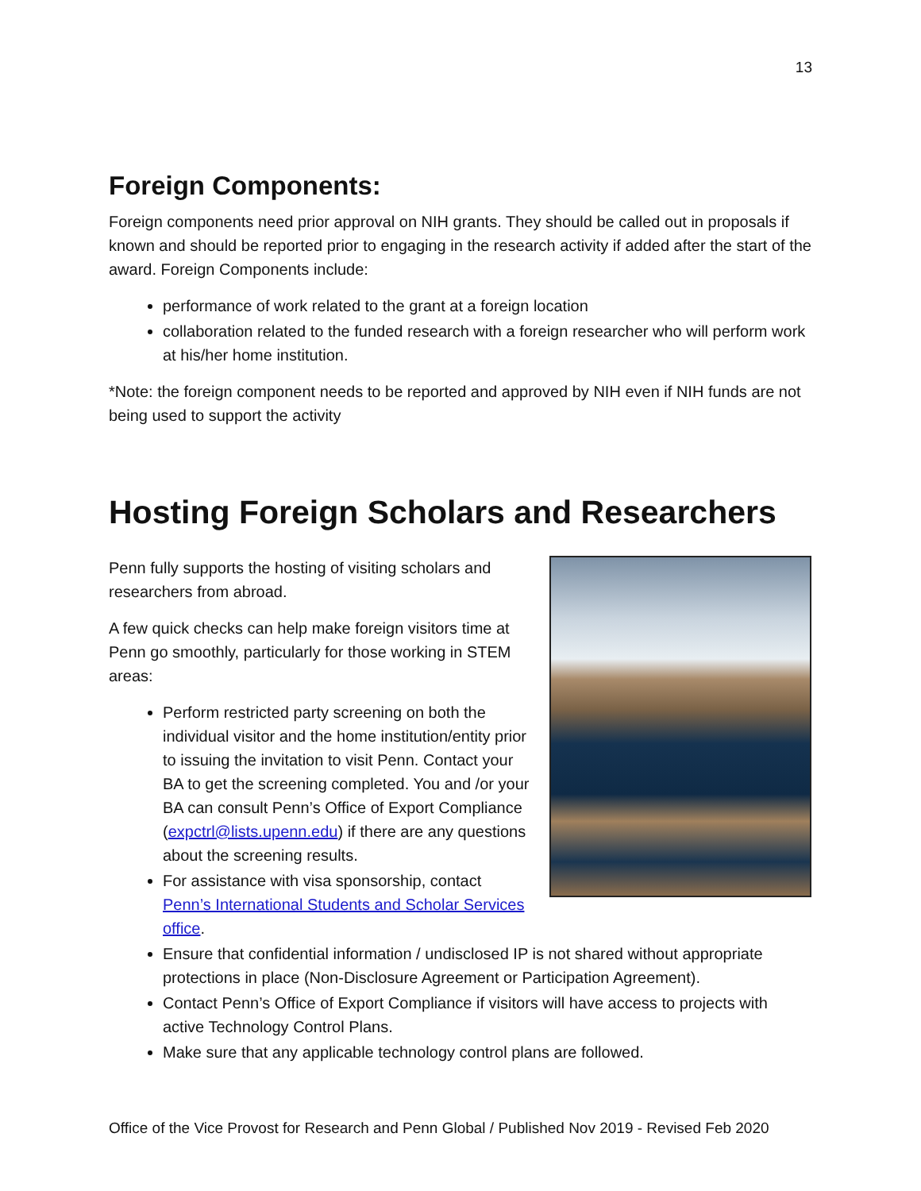13
Foreign Components:
Foreign components need prior approval on NIH grants. They should be called out in proposals if known and should be reported prior to engaging in the research activity if added after the start of the award. Foreign Components include:
performance of work related to the grant at a foreign location
collaboration related to the funded research with a foreign researcher who will perform work at his/her home institution.
*Note: the foreign component needs to be reported and approved by NIH even if NIH funds are not being used to support the activity
Hosting Foreign Scholars and Researchers
Penn fully supports the hosting of visiting scholars and researchers from abroad.
A few quick checks can help make foreign visitors time at Penn go smoothly, particularly for those working in STEM areas:
Perform restricted party screening on both the individual visitor and the home institution/entity prior to issuing the invitation to visit Penn. Contact your BA to get the screening completed. You and /or your BA can consult Penn’s Office of Export Compliance (expctrl@lists.upenn.edu) if there are any questions about the screening results.
For assistance with visa sponsorship, contact Penn’s International Students and Scholar Services office.
Ensure that confidential information / undisclosed IP is not shared without appropriate protections in place (Non-Disclosure Agreement or Participation Agreement).
Contact Penn’s Office of Export Compliance if visitors will have access to projects with active Technology Control Plans.
Make sure that any applicable technology control plans are followed.
Office of the Vice Provost for Research and Penn Global / Published Nov 2019 - Revised Feb 2020